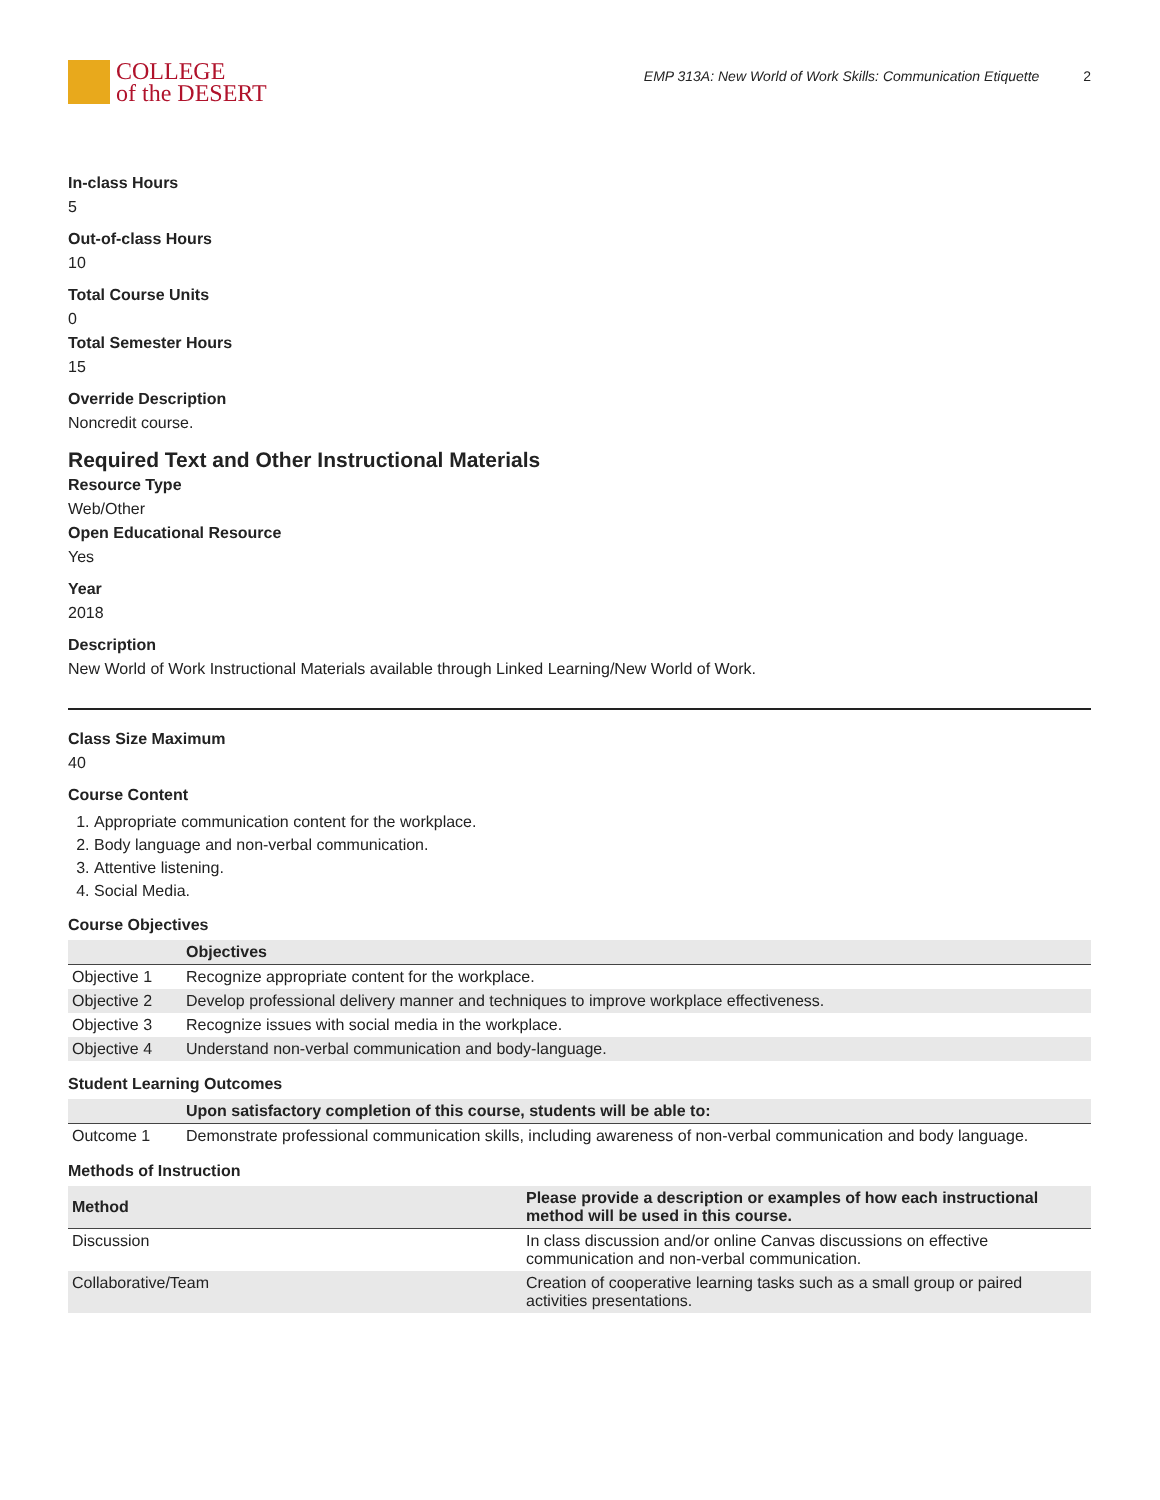COLLEGE
of the DESERT
EMP 313A: New World of Work Skills: Communication Etiquette 2
In-class Hours
5
Out-of-class Hours
10
Total Course Units
0
Total Semester Hours
15
Override Description
Noncredit course.
Required Text and Other Instructional Materials
Resource Type
Web/Other
Open Educational Resource
Yes
Year
2018
Description
New World of Work Instructional Materials available through Linked Learning/New World of Work.
Class Size Maximum
40
Course Content
1. Appropriate communication content for the workplace.
2. Body language and non-verbal communication.
3. Attentive listening.
4. Social Media.
Course Objectives
| | Objectives |
| --- | --- |
| Objective 1 | Recognize appropriate content for the workplace. |
| Objective 2 | Develop professional delivery manner and techniques to improve workplace effectiveness. |
| Objective 3 | Recognize issues with social media in the workplace. |
| Objective 4 | Understand non-verbal communication and body-language. |
Student Learning Outcomes
| | Upon satisfactory completion of this course, students will be able to: |
| --- | --- |
| Outcome 1 | Demonstrate professional communication skills, including awareness of non-verbal communication and body language. |
Methods of Instruction
| Method | Please provide a description or examples of how each instructional method will be used in this course. |
| --- | --- |
| Discussion | In class discussion and/or online Canvas discussions on effective communication and non-verbal communication. |
| Collaborative/Team | Creation of cooperative learning tasks such as a small group or paired activities presentations. |